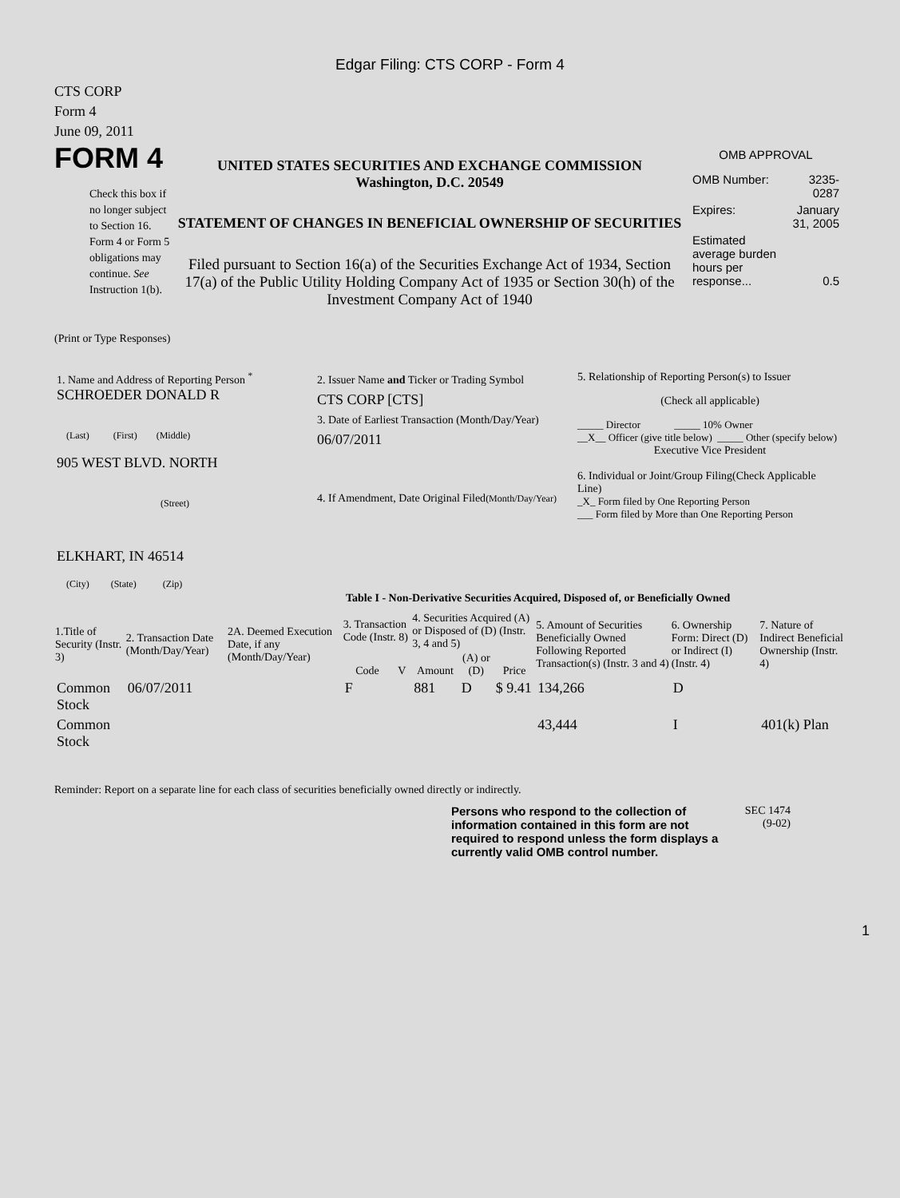Edgar Filing: CTS CORP - Form 4
CTS CORP
Form 4
June 09, 2011
FORM 4
Check this box if no longer subject to Section 16. Form 4 or Form 5 obligations may continue. See Instruction 1(b).
UNITED STATES SECURITIES AND EXCHANGE COMMISSION
Washington, D.C. 20549
STATEMENT OF CHANGES IN BENEFICIAL OWNERSHIP OF SECURITIES
Filed pursuant to Section 16(a) of the Securities Exchange Act of 1934, Section 17(a) of the Public Utility Holding Company Act of 1935 or Section 30(h) of the Investment Company Act of 1940
OMB APPROVAL
| OMB Number: | 3235-0287 |
| Expires: | January 31, 2005 |
| Estimated average burden hours per response... | 0.5 |
(Print or Type Responses)
| 1. Name and Address of Reporting Person <sup>*</sup> SCHROEDER DONALD R (Last) (First) (Middle) 905 WEST BLVD. NORTH (Street) ELKHART, IN 46514 (City) (State) (Zip) | 2. Issuer Name and Ticker or Trading Symbol CTS CORP [CTS] 3. Date of Earliest Transaction (Month/Day/Year) 06/07/2011 4. If Amendment, Date Original Filed (Month/Day/Year) | 5. Relationship of Reporting Person(s) to Issuer (Check all applicable) _____ Director _____ 10% Owner __X__ Officer (give title below) _____ Other (specify below) Executive Vice President 6. Individual or Joint/Group Filing(Check Applicable Line) _X_ Form filed by One Reporting Person ___ Form filed by More than One Reporting Person |
Table I - Non-Derivative Securities Acquired, Disposed of, or Beneficially Owned
| 1.Title of Security (Instr. 3) | 2. Transaction Date (Month/Day/Year) | 2A. Deemed Execution Date, if any (Month/Day/Year) | 3. Transaction Code (Instr. 8) | | 4. Securities Acquired (A) or Disposed of (D) (Instr. 3, 4 and 5) | | | 5. Amount of Securities Beneficially Owned Following Reported Transaction(s) (Instr. 3 and 4) | 6. Ownership Form: Direct (D) or Indirect (I) (Instr. 4) | 7. Nature of Indirect Beneficial Ownership (Instr. 4) |
| --- | --- | --- | --- | --- | --- | --- | --- | --- | --- | --- |
| | | | Code | V | Amount | (A) or (D) | Price | | | |
| Common Stock | 06/07/2011 | | F | | 881 | D | $ 9.41 | 134,266 | D | |
| Common Stock | | | | | | | | 43,444 | I | 401(k) Plan |
Reminder: Report on a separate line for each class of securities beneficially owned directly or indirectly.
Persons who respond to the collection of information contained in this form are not required to respond unless the form displays a currently valid OMB control number.
SEC 1474
(9-02)
1